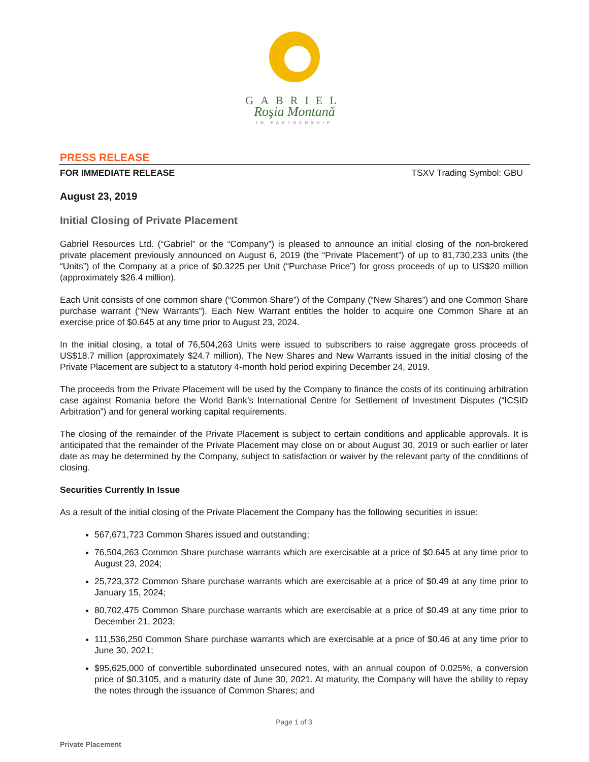GABRIEL
Roşia Montană
IN PARTNERSHIP
PRESS RELEASE
FOR IMMEDIATE RELEASE TSXV Trading Symbol: GBU
August 23, 2019
Initial Closing of Private Placement
Gabriel Resources Ltd. (“Gabriel” or the “Company”) is pleased to announce an initial closing of the non-brokered private placement previously announced on August 6, 2019 (the “Private Placement”) of up to 81,730,233 units (the “Units”) of the Company at a price of $0.3225 per Unit (“Purchase Price”) for gross proceeds of up to US$20 million (approximately $26.4 million).
Each Unit consists of one common share (“Common Share”) of the Company (“New Shares”) and one Common Share purchase warrant (“New Warrants”). Each New Warrant entitles the holder to acquire one Common Share at an exercise price of $0.645 at any time prior to August 23, 2024.
In the initial closing, a total of 76,504,263 Units were issued to subscribers to raise aggregate gross proceeds of US$18.7 million (approximately $24.7 million). The New Shares and New Warrants issued in the initial closing of the Private Placement are subject to a statutory 4-month hold period expiring December 24, 2019.
The proceeds from the Private Placement will be used by the Company to finance the costs of its continuing arbitration case against Romania before the World Bank’s International Centre for Settlement of Investment Disputes (“ICSID Arbitration”) and for general working capital requirements.
The closing of the remainder of the Private Placement is subject to certain conditions and applicable approvals. It is anticipated that the remainder of the Private Placement may close on or about August 30, 2019 or such earlier or later date as may be determined by the Company, subject to satisfaction or waiver by the relevant party of the conditions of closing.
Securities Currently In Issue
As a result of the initial closing of the Private Placement the Company has the following securities in issue:
567,671,723 Common Shares issued and outstanding;
76,504,263 Common Share purchase warrants which are exercisable at a price of $0.645 at any time prior to August 23, 2024;
25,723,372 Common Share purchase warrants which are exercisable at a price of $0.49 at any time prior to January 15, 2024;
80,702,475 Common Share purchase warrants which are exercisable at a price of $0.49 at any time prior to December 21, 2023;
111,536,250 Common Share purchase warrants which are exercisable at a price of $0.46 at any time prior to June 30, 2021;
$95,625,000 of convertible subordinated unsecured notes, with an annual coupon of 0.025%, a conversion price of $0.3105, and a maturity date of June 30, 2021. At maturity, the Company will have the ability to repay the notes through the issuance of Common Shares; and
Page 1 of 3
Private Placement